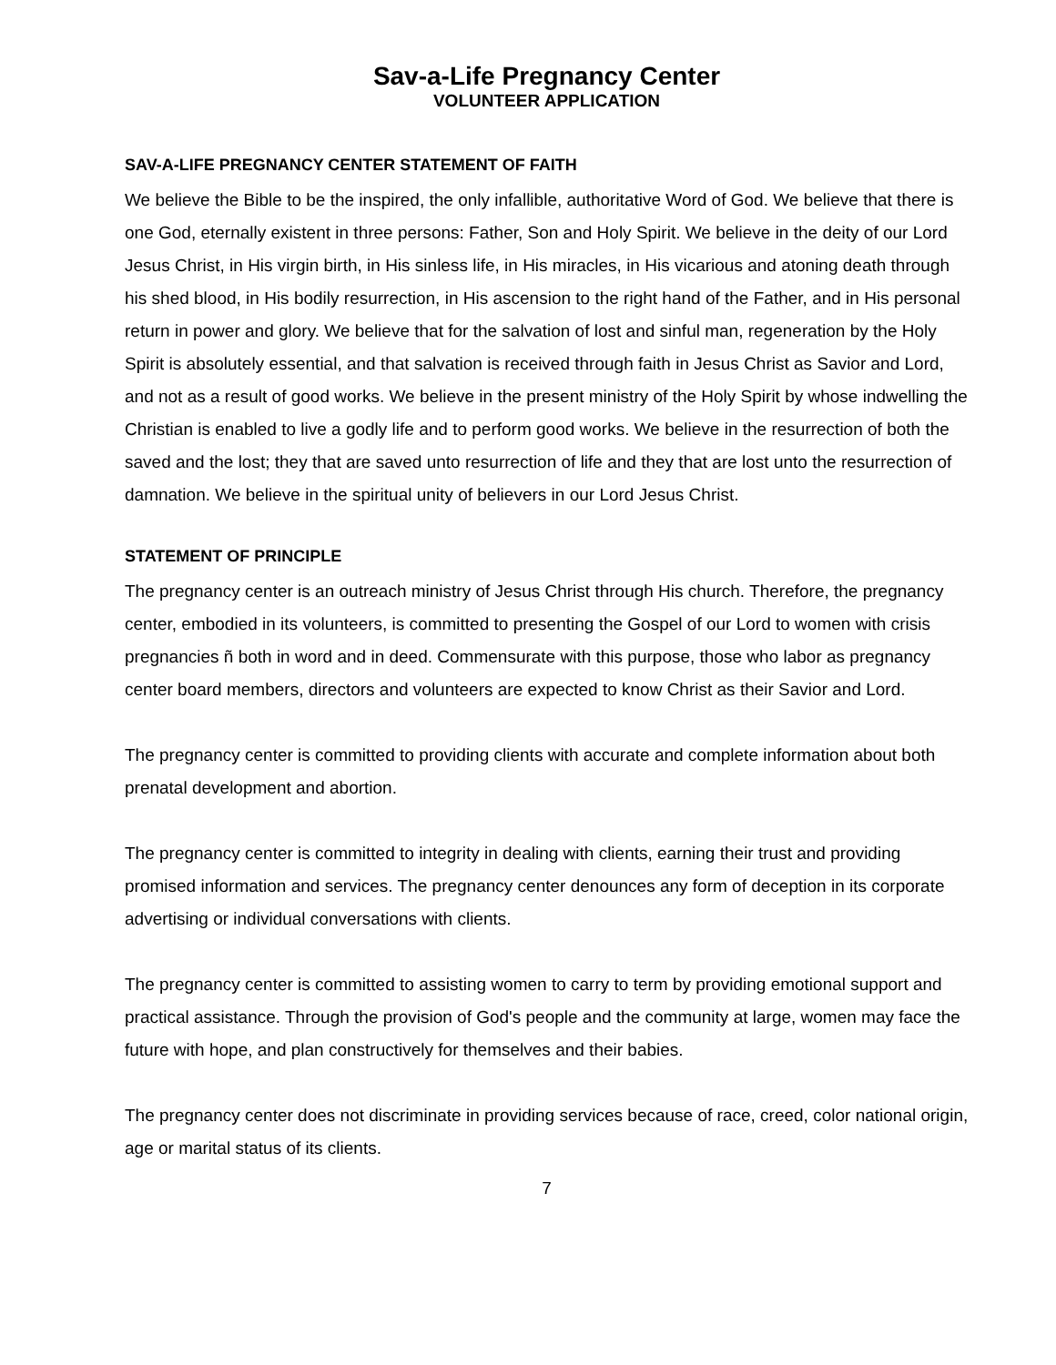Sav-a-Life Pregnancy Center
VOLUNTEER APPLICATION
SAV-A-LIFE PREGNANCY CENTER STATEMENT OF FAITH
We believe the Bible to be the inspired, the only infallible, authoritative Word of God. We believe that there is one God, eternally existent in three persons: Father, Son and Holy Spirit. We believe in the deity of our Lord Jesus Christ, in His virgin birth, in His sinless life, in His miracles, in His vicarious and atoning death through his shed blood, in His bodily resurrection, in His ascension to the right hand of the Father, and in His personal return in power and glory. We believe that for the salvation of lost and sinful man, regeneration by the Holy Spirit is absolutely essential, and that salvation is received through faith in Jesus Christ as Savior and Lord, and not as a result of good works. We believe in the present ministry of the Holy Spirit by whose indwelling the Christian is enabled to live a godly life and to perform good works. We believe in the resurrection of both the saved and the lost; they that are saved unto resurrection of life and they that are lost unto the resurrection of damnation. We believe in the spiritual unity of believers in our Lord Jesus Christ.
STATEMENT OF PRINCIPLE
The pregnancy center is an outreach ministry of Jesus Christ through His church. Therefore, the pregnancy center, embodied in its volunteers, is committed to presenting the Gospel of our Lord to women with crisis pregnancies ñ both in word and in deed. Commensurate with this purpose, those who labor as pregnancy center board members, directors and volunteers are expected to know Christ as their Savior and Lord.
The pregnancy center is committed to providing clients with accurate and complete information about both prenatal development and abortion.
The pregnancy center is committed to integrity in dealing with clients, earning their trust and providing promised information and services. The pregnancy center denounces any form of deception in its corporate advertising or individual conversations with clients.
The pregnancy center is committed to assisting women to carry to term by providing emotional support and practical assistance. Through the provision of God's people and the community at large, women may face the future with hope, and plan constructively for themselves and their babies.
The pregnancy center does not discriminate in providing services because of race, creed, color national origin, age or marital status of its clients.
7